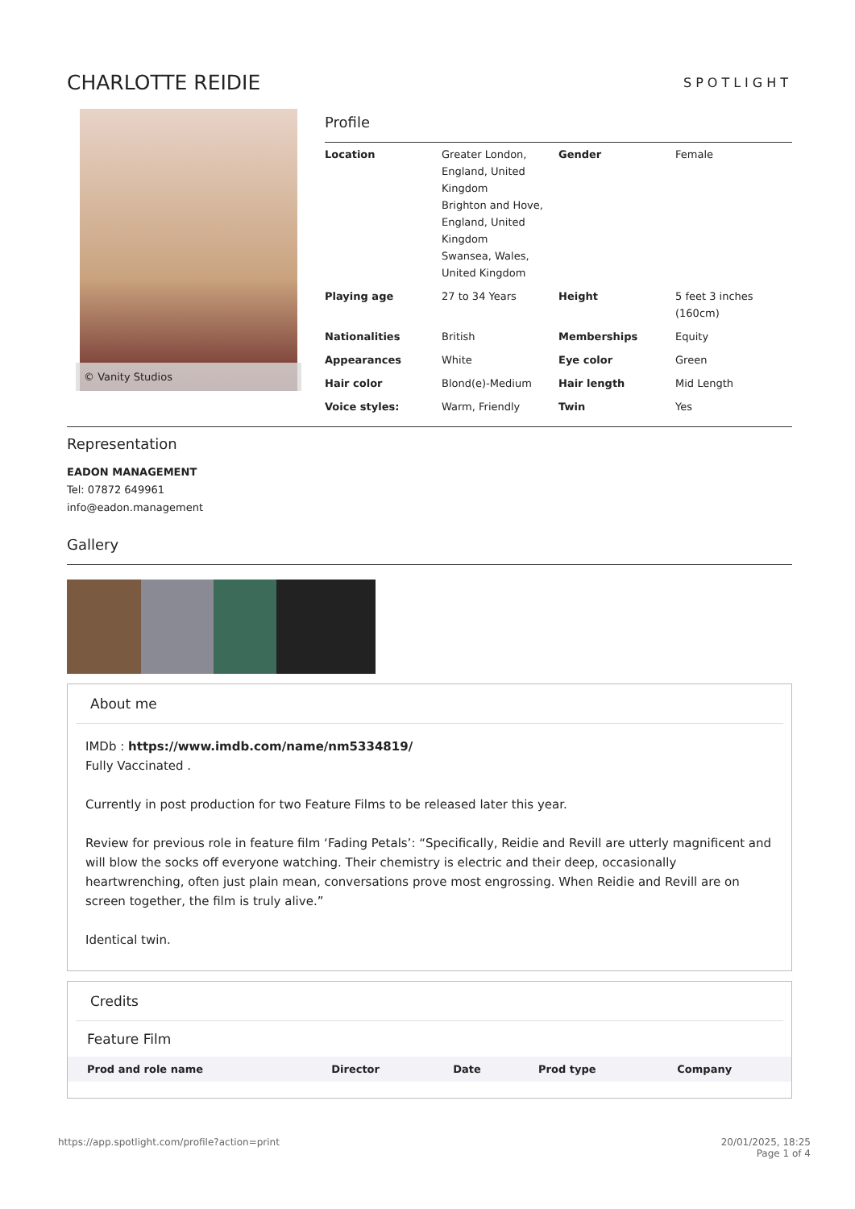CHARLOTTE REIDIE
SPOTLIGHT
© Vanity Studios
Profile
| Location | Greater London, England, United Kingdom Brighton and Hove, England, United Kingdom Swansea, Wales, United Kingdom | Gender | Female |
| Playing age | 27 to 34 Years | Height | 5 feet 3 inches (160cm) |
| Nationalities | British | Memberships | Equity |
| Appearances | White | Eye color | Green |
| Hair color | Blond(e)-Medium | Hair length | Mid Length |
| Voice styles: | Warm, Friendly | Twin | Yes |
Representation
EADON MANAGEMENT
Tel: 07872 649961
info@eadon.management
Gallery
About me
IMDb : https://www.imdb.com/name/nm5334819/
Fully Vaccinated .
Currently in post production for two Feature Films to be released later this year.
Review for previous role in feature film ‘Fading Petals’: “Specifically, Reidie and Revill are utterly magnificent and will blow the socks off everyone watching. Their chemistry is electric and their deep, occasionally heartwrenching, often just plain mean, conversations prove most engrossing. When Reidie and Revill are on screen together, the film is truly alive.”
Identical twin.
Credits
Feature Film
| Prod and role name | Director | Date | Prod type | Company |
| --- | --- | --- | --- | --- |
https://app.spotlight.com/profile?action=print 20/01/2025, 18:25
Page 1 of 4